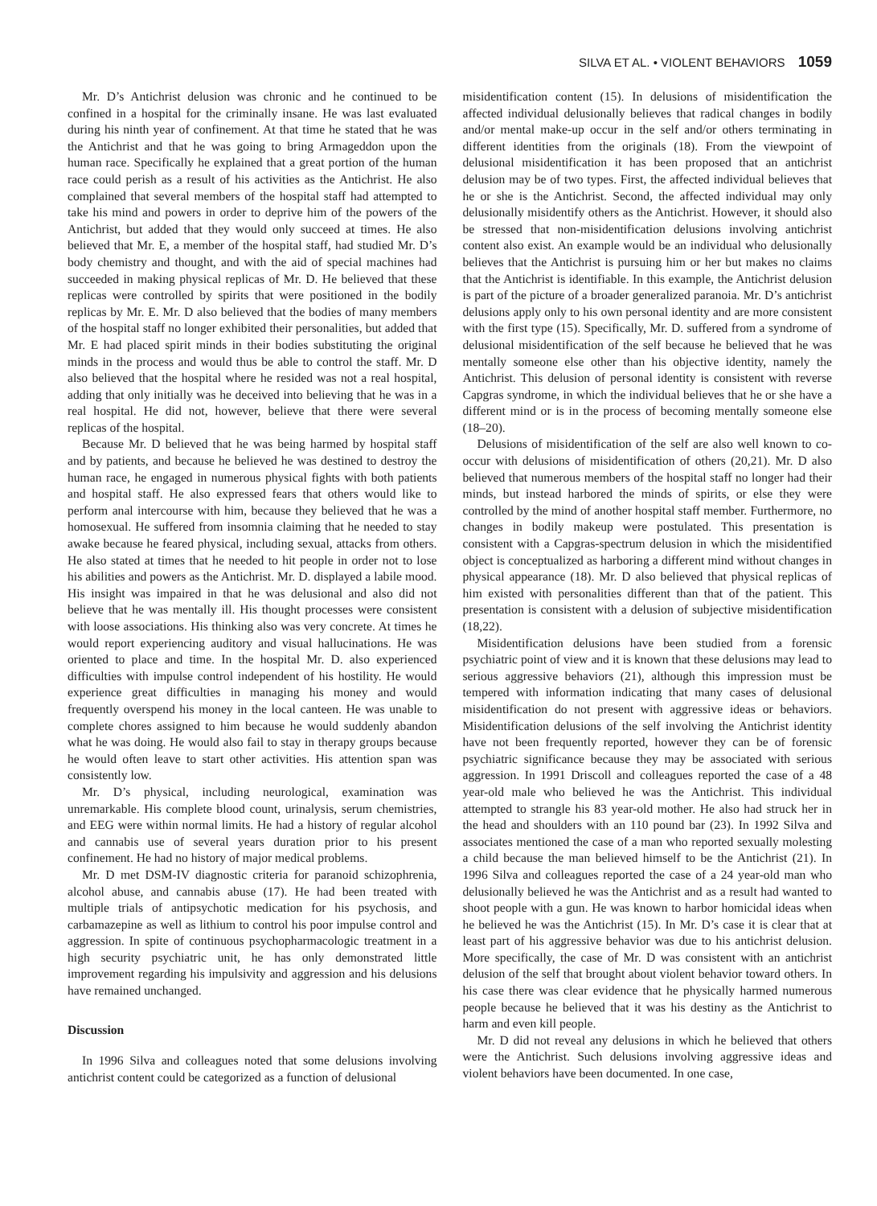SILVA ET AL. • VIOLENT BEHAVIORS 1059
Mr. D’s Antichrist delusion was chronic and he continued to be confined in a hospital for the criminally insane. He was last evaluated during his ninth year of confinement. At that time he stated that he was the Antichrist and that he was going to bring Armageddon upon the human race. Specifically he explained that a great portion of the human race could perish as a result of his activities as the Antichrist. He also complained that several members of the hospital staff had attempted to take his mind and powers in order to deprive him of the powers of the Antichrist, but added that they would only succeed at times. He also believed that Mr. E, a member of the hospital staff, had studied Mr. D’s body chemistry and thought, and with the aid of special machines had succeeded in making physical replicas of Mr. D. He believed that these replicas were controlled by spirits that were positioned in the bodily replicas by Mr. E. Mr. D also believed that the bodies of many members of the hospital staff no longer exhibited their personalities, but added that Mr. E had placed spirit minds in their bodies substituting the original minds in the process and would thus be able to control the staff. Mr. D also believed that the hospital where he resided was not a real hospital, adding that only initially was he deceived into believing that he was in a real hospital. He did not, however, believe that there were several replicas of the hospital.
Because Mr. D believed that he was being harmed by hospital staff and by patients, and because he believed he was destined to destroy the human race, he engaged in numerous physical fights with both patients and hospital staff. He also expressed fears that others would like to perform anal intercourse with him, because they believed that he was a homosexual. He suffered from insomnia claiming that he needed to stay awake because he feared physical, including sexual, attacks from others. He also stated at times that he needed to hit people in order not to lose his abilities and powers as the Antichrist. Mr. D. displayed a labile mood. His insight was impaired in that he was delusional and also did not believe that he was mentally ill. His thought processes were consistent with loose associations. His thinking also was very concrete. At times he would report experiencing auditory and visual hallucinations. He was oriented to place and time. In the hospital Mr. D. also experienced difficulties with impulse control independent of his hostility. He would experience great difficulties in managing his money and would frequently overspend his money in the local canteen. He was unable to complete chores assigned to him because he would suddenly abandon what he was doing. He would also fail to stay in therapy groups because he would often leave to start other activities. His attention span was consistently low.
Mr. D’s physical, including neurological, examination was unremarkable. His complete blood count, urinalysis, serum chemistries, and EEG were within normal limits. He had a history of regular alcohol and cannabis use of several years duration prior to his present confinement. He had no history of major medical problems.
Mr. D met DSM-IV diagnostic criteria for paranoid schizophrenia, alcohol abuse, and cannabis abuse (17). He had been treated with multiple trials of antipsychotic medication for his psychosis, and carbamazepine as well as lithium to control his poor impulse control and aggression. In spite of continuous psychopharmacologic treatment in a high security psychiatric unit, he has only demonstrated little improvement regarding his impulsivity and aggression and his delusions have remained unchanged.
Discussion
In 1996 Silva and colleagues noted that some delusions involving antichrist content could be categorized as a function of delusional
misidentification content (15). In delusions of misidentification the affected individual delusionally believes that radical changes in bodily and/or mental make-up occur in the self and/or others terminating in different identities from the originals (18). From the viewpoint of delusional misidentification it has been proposed that an antichrist delusion may be of two types. First, the affected individual believes that he or she is the Antichrist. Second, the affected individual may only delusionally misidentify others as the Antichrist. However, it should also be stressed that non-misidentification delusions involving antichrist content also exist. An example would be an individual who delusionally believes that the Antichrist is pursuing him or her but makes no claims that the Antichrist is identifiable. In this example, the Antichrist delusion is part of the picture of a broader generalized paranoia. Mr. D’s antichrist delusions apply only to his own personal identity and are more consistent with the first type (15). Specifically, Mr. D. suffered from a syndrome of delusional misidentification of the self because he believed that he was mentally someone else other than his objective identity, namely the Antichrist. This delusion of personal identity is consistent with reverse Capgras syndrome, in which the individual believes that he or she have a different mind or is in the process of becoming mentally someone else (18–20).
Delusions of misidentification of the self are also well known to co-occur with delusions of misidentification of others (20,21). Mr. D also believed that numerous members of the hospital staff no longer had their minds, but instead harbored the minds of spirits, or else they were controlled by the mind of another hospital staff member. Furthermore, no changes in bodily makeup were postulated. This presentation is consistent with a Capgras-spectrum delusion in which the misidentified object is conceptualized as harboring a different mind without changes in physical appearance (18). Mr. D also believed that physical replicas of him existed with personalities different than that of the patient. This presentation is consistent with a delusion of subjective misidentification (18,22).
Misidentification delusions have been studied from a forensic psychiatric point of view and it is known that these delusions may lead to serious aggressive behaviors (21), although this impression must be tempered with information indicating that many cases of delusional misidentification do not present with aggressive ideas or behaviors. Misidentification delusions of the self involving the Antichrist identity have not been frequently reported, however they can be of forensic psychiatric significance because they may be associated with serious aggression. In 1991 Driscoll and colleagues reported the case of a 48 year-old male who believed he was the Antichrist. This individual attempted to strangle his 83 year-old mother. He also had struck her in the head and shoulders with an 110 pound bar (23). In 1992 Silva and associates mentioned the case of a man who reported sexually molesting a child because the man believed himself to be the Antichrist (21). In 1996 Silva and colleagues reported the case of a 24 year-old man who delusionally believed he was the Antichrist and as a result had wanted to shoot people with a gun. He was known to harbor homicidal ideas when he believed he was the Antichrist (15). In Mr. D’s case it is clear that at least part of his aggressive behavior was due to his antichrist delusion. More specifically, the case of Mr. D was consistent with an antichrist delusion of the self that brought about violent behavior toward others. In his case there was clear evidence that he physically harmed numerous people because he believed that it was his destiny as the Antichrist to harm and even kill people.
Mr. D did not reveal any delusions in which he believed that others were the Antichrist. Such delusions involving aggressive ideas and violent behaviors have been documented. In one case,